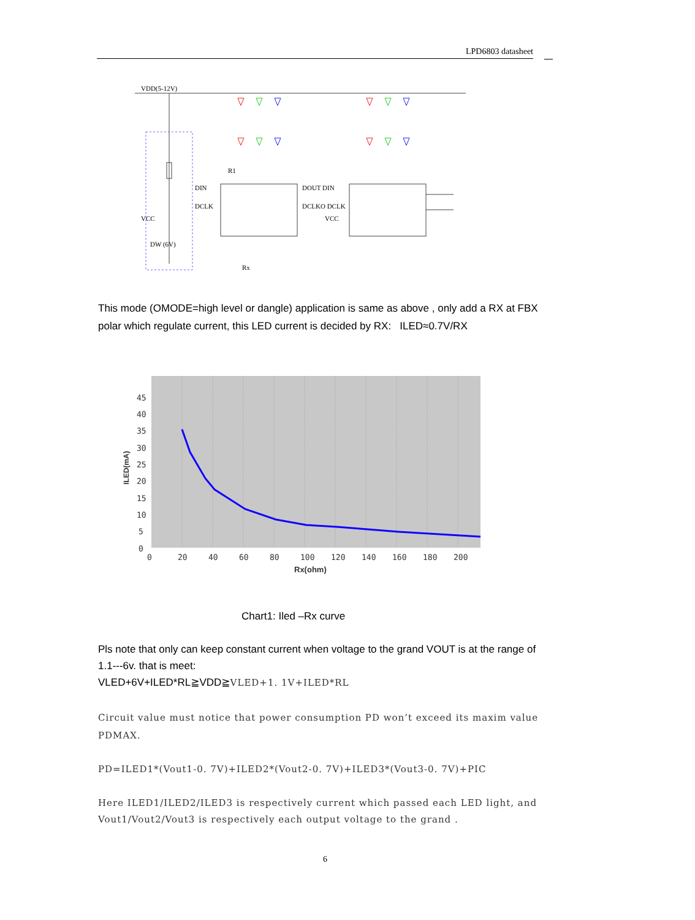LPD6803 datasheet
VDD(5-12V)
VCC
DW (6V)
DIN
DCLK
DOUT DIN
DCLKO DCLK
VCC
R1
Rx
This mode (OMODE=high level or dangle) application is same as above , only add a RX at FBX polar which regulate current, this LED current is decided by RX: ILED≈0.7V/RX
45
40
35
30
25
20
15
10
5
0
0
20
40
60
80
100
120
140
160
180
200
Rx(ohm)
ILED(mA)
Chart1: Iled –Rx curve
Pls note that only can keep constant current when voltage to the grand VOUT is at the range of 1.1---6v. that is meet:
VLED+6V+ILED*RL≧VDD≧VLED+1. 1V+ILED*RL
Circuit value must notice that power consumption PD won’t exceed its maxim value PDMAX.
PD=ILED1*(Vout1-0. 7V)+ILED2*(Vout2-0. 7V)+ILED3*(Vout3-0. 7V)+PIC
Here ILED1/ILED2/ILED3 is respectively current which passed each LED light, and Vout1/Vout2/Vout3 is respectively each output voltage to the grand .
6